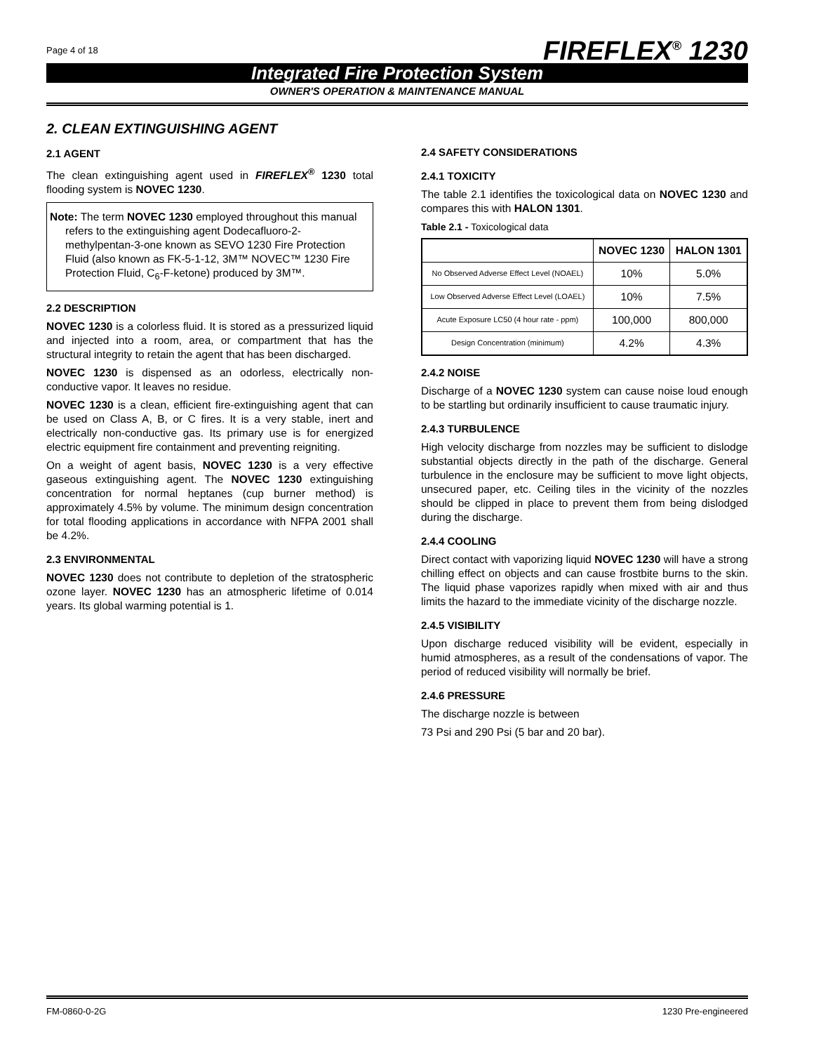Page 4 of 18 FIREFLEX<sup>®</sup> 1230
Integrated Fire Protection System
OWNER'S OPERATION & MAINTENANCE MANUAL
2. CLEAN EXTINGUISHING AGENT
2.1 AGENT
The clean extinguishing agent used in FIREFLEX<sup>®</sup> 1230 total flooding system is NOVEC 1230.
Note: The term NOVEC 1230 employed throughout this manual refers to the extinguishing agent Dodecafluoro-2-methylpentan-3-one known as SEVO 1230 Fire Protection Fluid (also known as FK-5-1-12, 3M™ NOVEC™ 1230 Fire Protection Fluid, C<sub>6</sub>-F-ketone) produced by 3M™.
2.2 DESCRIPTION
NOVEC 1230 is a colorless fluid. It is stored as a pressurized liquid and injected into a room, area, or compartment that has the structural integrity to retain the agent that has been discharged.
NOVEC 1230 is dispensed as an odorless, electrically non-conductive vapor. It leaves no residue.
NOVEC 1230 is a clean, efficient fire-extinguishing agent that can be used on Class A, B, or C fires. It is a very stable, inert and electrically non-conductive gas. Its primary use is for energized electric equipment fire containment and preventing reigniting.
On a weight of agent basis, NOVEC 1230 is a very effective gaseous extinguishing agent. The NOVEC 1230 extinguishing concentration for normal heptanes (cup burner method) is approximately 4.5% by volume. The minimum design concentration for total flooding applications in accordance with NFPA 2001 shall be 4.2%.
2.3 ENVIRONMENTAL
NOVEC 1230 does not contribute to depletion of the stratospheric ozone layer. NOVEC 1230 has an atmospheric lifetime of 0.014 years. Its global warming potential is 1.
2.4 SAFETY CONSIDERATIONS
2.4.1 TOXICITY
The table 2.1 identifies the toxicological data on NOVEC 1230 and compares this with HALON 1301.
Table 2.1 - Toxicological data
| | NOVEC 1230 | HALON 1301 |
| --- | --- | --- |
| No Observed Adverse Effect Level (NOAEL) | 10% | 5.0% |
| Low Observed Adverse Effect Level (LOAEL) | 10% | 7.5% |
| Acute Exposure LC50 (4 hour rate - ppm) | 100,000 | 800,000 |
| Design Concentration (minimum) | 4.2% | 4.3% |
2.4.2 NOISE
Discharge of a NOVEC 1230 system can cause noise loud enough to be startling but ordinarily insufficient to cause traumatic injury.
2.4.3 TURBULENCE
High velocity discharge from nozzles may be sufficient to dislodge substantial objects directly in the path of the discharge. General turbulence in the enclosure may be sufficient to move light objects, unsecured paper, etc. Ceiling tiles in the vicinity of the nozzles should be clipped in place to prevent them from being dislodged during the discharge.
2.4.4 COOLING
Direct contact with vaporizing liquid NOVEC 1230 will have a strong chilling effect on objects and can cause frostbite burns to the skin. The liquid phase vaporizes rapidly when mixed with air and thus limits the hazard to the immediate vicinity of the discharge nozzle.
2.4.5 VISIBILITY
Upon discharge reduced visibility will be evident, especially in humid atmospheres, as a result of the condensations of vapor. The period of reduced visibility will normally be brief.
2.4.6 PRESSURE
The discharge nozzle is between
73 Psi and 290 Psi (5 bar and 20 bar).
FM-0860-0-2G 1230 Pre-engineered